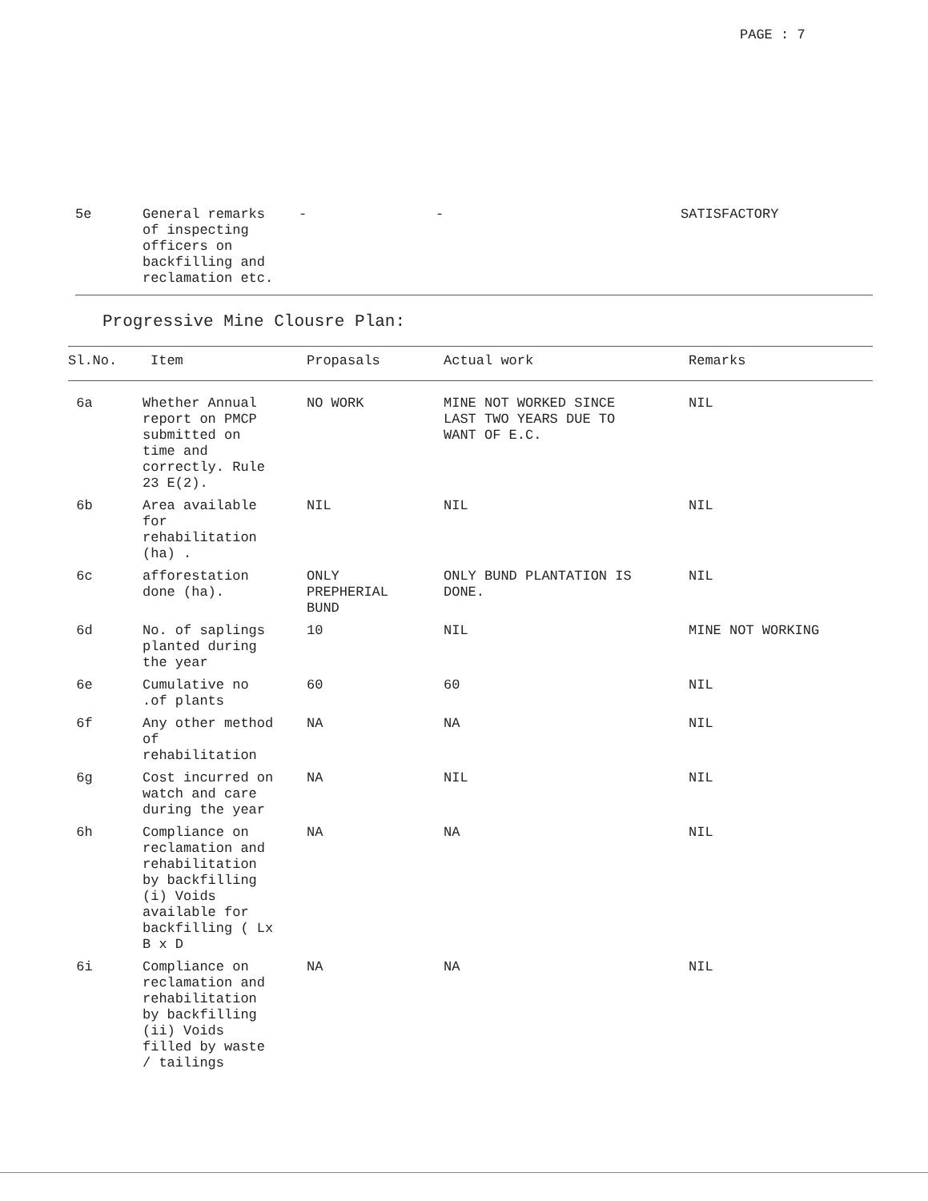PAGE : 7
| 5e | General remarks of inspecting officers on backfilling and reclamation etc. | - | - | SATISFACTORY |
Progressive Mine Clousre Plan:
| Sl.No. | Item | Propasals | Actual work | Remarks |
| --- | --- | --- | --- | --- |
| 6a | Whether Annual report on PMCP submitted on time and correctly. Rule 23 E(2). | NO WORK | MINE NOT WORKED SINCE LAST TWO YEARS DUE TO WANT OF E.C. | NIL |
| 6b | Area available for rehabilitation (ha) . | NIL | NIL | NIL |
| 6c | afforestation done (ha). | ONLY PREPHERIAL BUND | ONLY BUND PLANTATION IS DONE. | NIL |
| 6d | No. of saplings planted during the year | 10 | NIL | MINE NOT WORKING |
| 6e | Cumulative no .of plants | 60 | 60 | NIL |
| 6f | Any other method of rehabilitation | NA | NA | NIL |
| 6g | Cost incurred on watch and care during the year | NA | NIL | NIL |
| 6h | Compliance on reclamation and rehabilitation by backfilling (i) Voids available for backfilling ( Lx B x D | NA | NA | NIL |
| 6i | Compliance on reclamation and rehabilitation by backfilling (ii) Voids filled by waste / tailings | NA | NA | NIL |